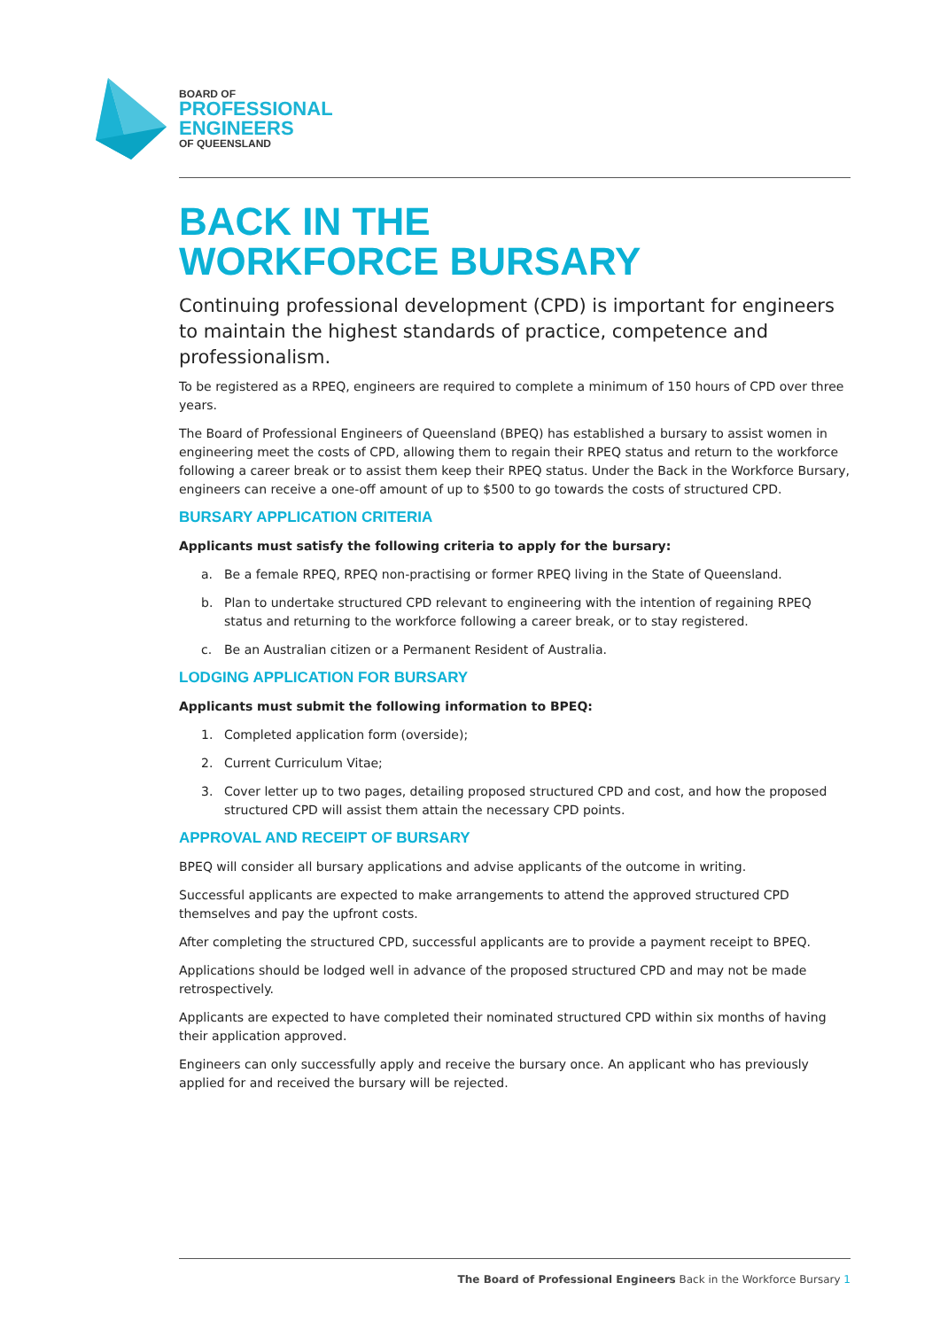BOARD OF
PROFESSIONAL
ENGINEERS
OF QUEENSLAND
BACK IN THE
WORKFORCE BURSARY
Continuing professional development (CPD) is important for engineers to maintain the highest standards of practice, competence and professionalism.
To be registered as a RPEQ, engineers are required to complete a minimum of 150 hours of CPD over three years.
The Board of Professional Engineers of Queensland (BPEQ) has established a bursary to assist women in engineering meet the costs of CPD, allowing them to regain their RPEQ status and return to the workforce following a career break or to assist them keep their RPEQ status. Under the Back in the Workforce Bursary, engineers can receive a one-off amount of up to $500 to go towards the costs of structured CPD.
BURSARY APPLICATION CRITERIA
Applicants must satisfy the following criteria to apply for the bursary:
a. Be a female RPEQ, RPEQ non-practising or former RPEQ living in the State of Queensland.
b. Plan to undertake structured CPD relevant to engineering with the intention of regaining RPEQ status and returning to the workforce following a career break, or to stay registered.
c. Be an Australian citizen or a Permanent Resident of Australia.
LODGING APPLICATION FOR BURSARY
Applicants must submit the following information to BPEQ:
1. Completed application form (overside);
2. Current Curriculum Vitae;
3. Cover letter up to two pages, detailing proposed structured CPD and cost, and how the proposed structured CPD will assist them attain the necessary CPD points.
APPROVAL AND RECEIPT OF BURSARY
BPEQ will consider all bursary applications and advise applicants of the outcome in writing.
Successful applicants are expected to make arrangements to attend the approved structured CPD themselves and pay the upfront costs.
After completing the structured CPD, successful applicants are to provide a payment receipt to BPEQ.
Applications should be lodged well in advance of the proposed structured CPD and may not be made retrospectively.
Applicants are expected to have completed their nominated structured CPD within six months of having their application approved.
Engineers can only successfully apply and receive the bursary once. An applicant who has previously applied for and received the bursary will be rejected.
The Board of Professional Engineers Back in the Workforce Bursary 1